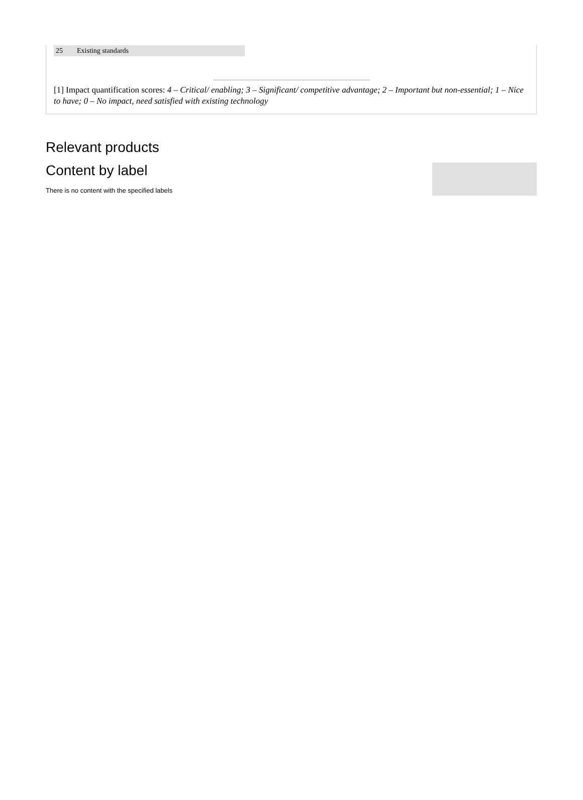| 25 | Existing standards |
[1] Impact quantification scores: 4 – Critical/ enabling; 3 – Significant/ competitive advantage; 2 – Important but non-essential; 1 – Nice to have; 0 – No impact, need satisfied with existing technology
Relevant products
Content by label
There is no content with the specified labels